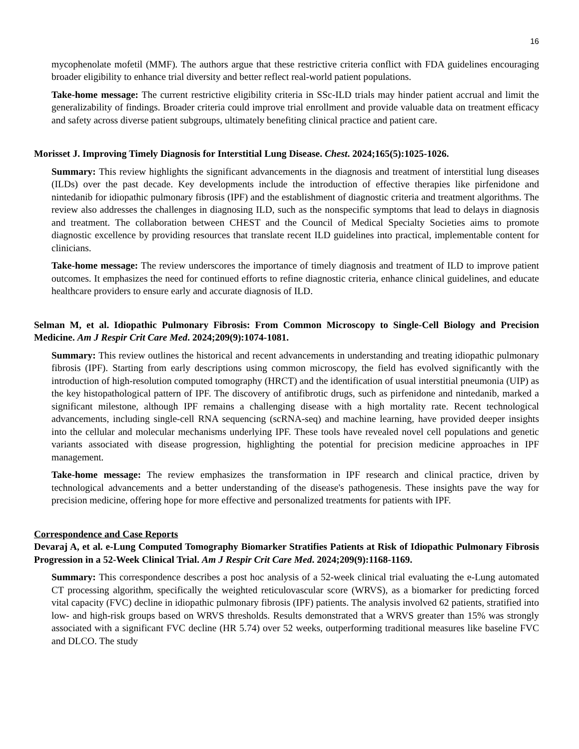16
mycophenolate mofetil (MMF). The authors argue that these restrictive criteria conflict with FDA guidelines encouraging broader eligibility to enhance trial diversity and better reflect real-world patient populations.
Take-home message: The current restrictive eligibility criteria in SSc-ILD trials may hinder patient accrual and limit the generalizability of findings. Broader criteria could improve trial enrollment and provide valuable data on treatment efficacy and safety across diverse patient subgroups, ultimately benefiting clinical practice and patient care.
Morisset J. Improving Timely Diagnosis for Interstitial Lung Disease. Chest. 2024;165(5):1025-1026.
Summary: This review highlights the significant advancements in the diagnosis and treatment of interstitial lung diseases (ILDs) over the past decade. Key developments include the introduction of effective therapies like pirfenidone and nintedanib for idiopathic pulmonary fibrosis (IPF) and the establishment of diagnostic criteria and treatment algorithms. The review also addresses the challenges in diagnosing ILD, such as the nonspecific symptoms that lead to delays in diagnosis and treatment. The collaboration between CHEST and the Council of Medical Specialty Societies aims to promote diagnostic excellence by providing resources that translate recent ILD guidelines into practical, implementable content for clinicians.
Take-home message: The review underscores the importance of timely diagnosis and treatment of ILD to improve patient outcomes. It emphasizes the need for continued efforts to refine diagnostic criteria, enhance clinical guidelines, and educate healthcare providers to ensure early and accurate diagnosis of ILD.
Selman M, et al. Idiopathic Pulmonary Fibrosis: From Common Microscopy to Single-Cell Biology and Precision Medicine. Am J Respir Crit Care Med. 2024;209(9):1074-1081.
Summary: This review outlines the historical and recent advancements in understanding and treating idiopathic pulmonary fibrosis (IPF). Starting from early descriptions using common microscopy, the field has evolved significantly with the introduction of high-resolution computed tomography (HRCT) and the identification of usual interstitial pneumonia (UIP) as the key histopathological pattern of IPF. The discovery of antifibrotic drugs, such as pirfenidone and nintedanib, marked a significant milestone, although IPF remains a challenging disease with a high mortality rate. Recent technological advancements, including single-cell RNA sequencing (scRNA-seq) and machine learning, have provided deeper insights into the cellular and molecular mechanisms underlying IPF. These tools have revealed novel cell populations and genetic variants associated with disease progression, highlighting the potential for precision medicine approaches in IPF management.
Take-home message: The review emphasizes the transformation in IPF research and clinical practice, driven by technological advancements and a better understanding of the disease's pathogenesis. These insights pave the way for precision medicine, offering hope for more effective and personalized treatments for patients with IPF.
Correspondence and Case Reports
Devaraj A, et al. e-Lung Computed Tomography Biomarker Stratifies Patients at Risk of Idiopathic Pulmonary Fibrosis Progression in a 52-Week Clinical Trial. Am J Respir Crit Care Med. 2024;209(9):1168-1169.
Summary: This correspondence describes a post hoc analysis of a 52-week clinical trial evaluating the e-Lung automated CT processing algorithm, specifically the weighted reticulovascular score (WRVS), as a biomarker for predicting forced vital capacity (FVC) decline in idiopathic pulmonary fibrosis (IPF) patients. The analysis involved 62 patients, stratified into low- and high-risk groups based on WRVS thresholds. Results demonstrated that a WRVS greater than 15% was strongly associated with a significant FVC decline (HR 5.74) over 52 weeks, outperforming traditional measures like baseline FVC and DLCO. The study